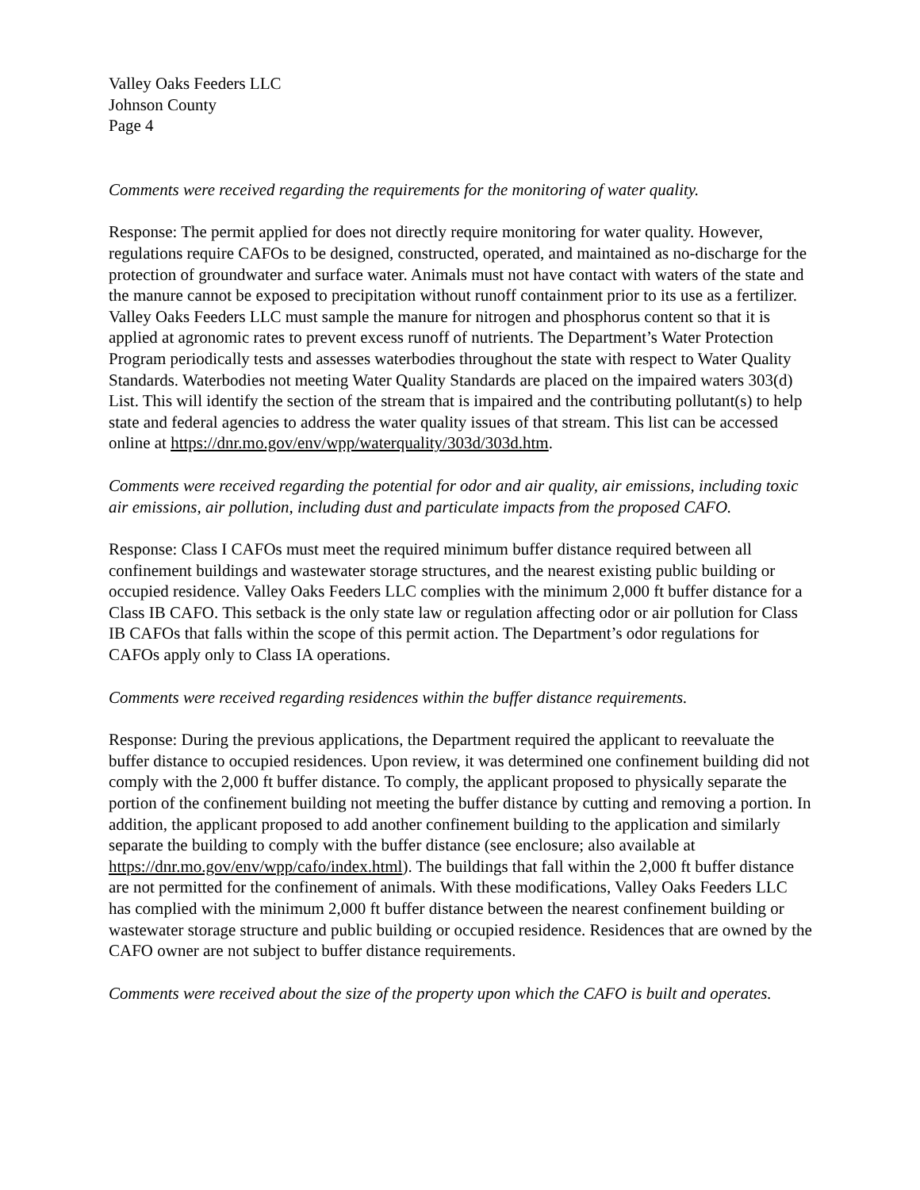Valley Oaks Feeders LLC
Johnson County
Page 4
Comments were received regarding the requirements for the monitoring of water quality.
Response: The permit applied for does not directly require monitoring for water quality. However, regulations require CAFOs to be designed, constructed, operated, and maintained as no-discharge for the protection of groundwater and surface water. Animals must not have contact with waters of the state and the manure cannot be exposed to precipitation without runoff containment prior to its use as a fertilizer. Valley Oaks Feeders LLC must sample the manure for nitrogen and phosphorus content so that it is applied at agronomic rates to prevent excess runoff of nutrients. The Department’s Water Protection Program periodically tests and assesses waterbodies throughout the state with respect to Water Quality Standards. Waterbodies not meeting Water Quality Standards are placed on the impaired waters 303(d) List. This will identify the section of the stream that is impaired and the contributing pollutant(s) to help state and federal agencies to address the water quality issues of that stream. This list can be accessed online at https://dnr.mo.gov/env/wpp/waterquality/303d/303d.htm.
Comments were received regarding the potential for odor and air quality, air emissions, including toxic air emissions, air pollution, including dust and particulate impacts from the proposed CAFO.
Response: Class I CAFOs must meet the required minimum buffer distance required between all confinement buildings and wastewater storage structures, and the nearest existing public building or occupied residence. Valley Oaks Feeders LLC complies with the minimum 2,000 ft buffer distance for a Class IB CAFO. This setback is the only state law or regulation affecting odor or air pollution for Class IB CAFOs that falls within the scope of this permit action. The Department’s odor regulations for CAFOs apply only to Class IA operations.
Comments were received regarding residences within the buffer distance requirements.
Response: During the previous applications, the Department required the applicant to reevaluate the buffer distance to occupied residences. Upon review, it was determined one confinement building did not comply with the 2,000 ft buffer distance. To comply, the applicant proposed to physically separate the portion of the confinement building not meeting the buffer distance by cutting and removing a portion. In addition, the applicant proposed to add another confinement building to the application and similarly separate the building to comply with the buffer distance (see enclosure; also available at https://dnr.mo.gov/env/wpp/cafo/index.html). The buildings that fall within the 2,000 ft buffer distance are not permitted for the confinement of animals. With these modifications, Valley Oaks Feeders LLC has complied with the minimum 2,000 ft buffer distance between the nearest confinement building or wastewater storage structure and public building or occupied residence. Residences that are owned by the CAFO owner are not subject to buffer distance requirements.
Comments were received about the size of the property upon which the CAFO is built and operates.